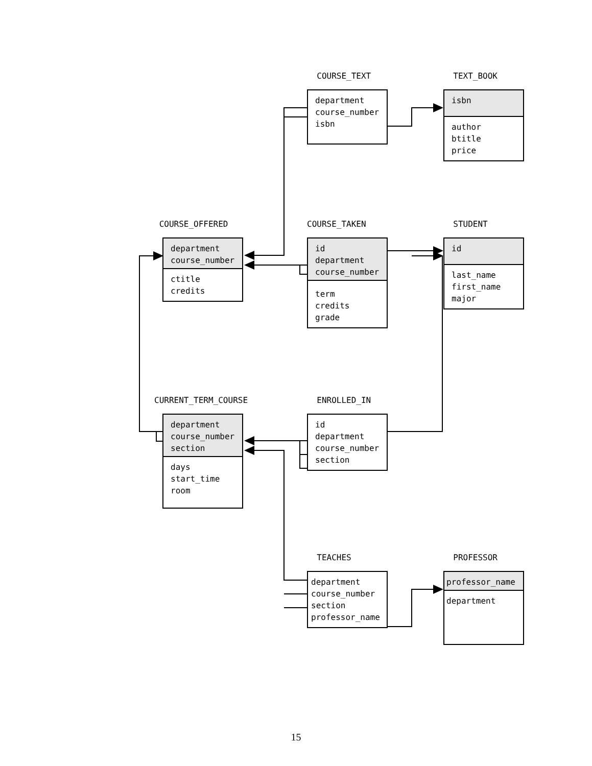COURSE_TEXT
department
course_number
isbn
TEXT_BOOK
isbn
author
btitle
price
COURSE_OFFERED
department
course_number
ctitle
credits
COURSE_TAKEN
id
department
course_number
term
credits
grade
STUDENT
id
last_name
first_name
major
CURRENT_TERM_COURSE
department
course_number
section
days
start_time
room
ENROLLED_IN
id
department
course_number
section
TEACHES
department
course_number
section
professor_name
PROFESSOR
professor_name
department
15